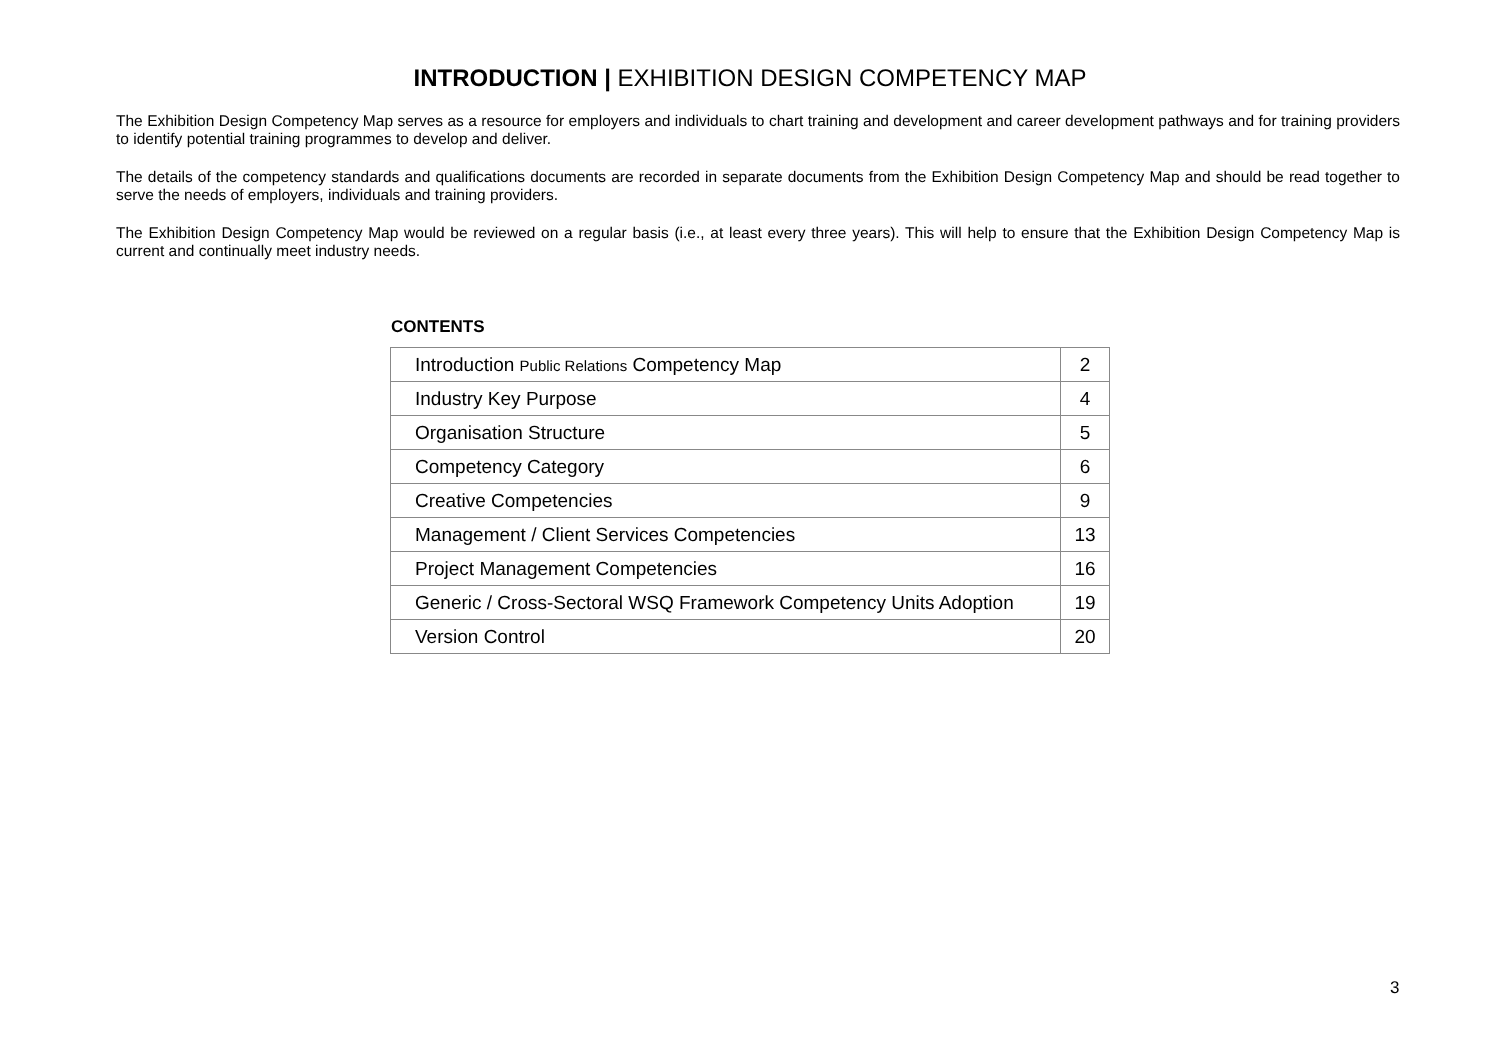INTRODUCTION | EXHIBITION DESIGN COMPETENCY MAP
The Exhibition Design Competency Map serves as a resource for employers and individuals to chart training and development and career development pathways and for training providers to identify potential training programmes to develop and deliver.
The details of the competency standards and qualifications documents are recorded in separate documents from the Exhibition Design Competency Map and should be read together to serve the needs of employers, individuals and training providers.
The Exhibition Design Competency Map would be reviewed on a regular basis (i.e., at least every three years). This will help to ensure that the Exhibition Design Competency Map is current and continually meet industry needs.
CONTENTS
| Introduction Public Relations Competency Map | 2 |
| Industry Key Purpose | 4 |
| Organisation Structure | 5 |
| Competency Category | 6 |
| Creative Competencies | 9 |
| Management / Client Services Competencies | 13 |
| Project Management Competencies | 16 |
| Generic / Cross-Sectoral WSQ Framework Competency Units Adoption | 19 |
| Version Control | 20 |
3